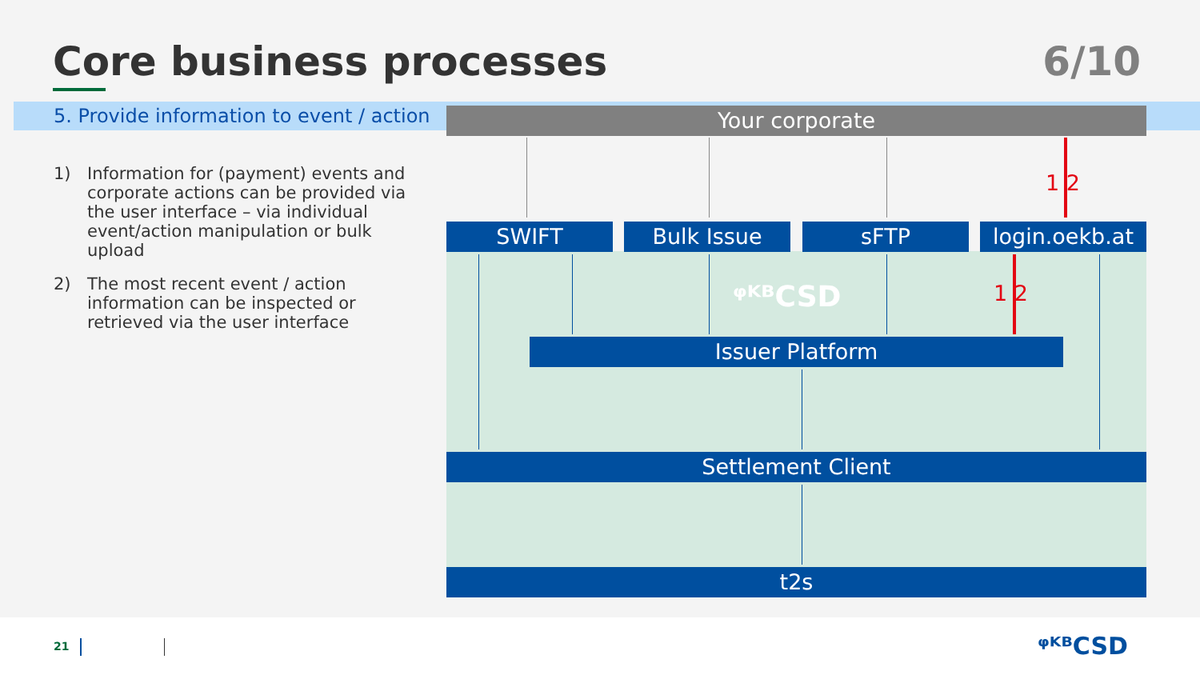Core business processes 6/10
5. Provide information to event / action
1) Information for (payment) events and corporate actions can be provided via the user interface – via individual event/action manipulation or bulk upload
2) The most recent event / action information can be inspected or retrieved via the user interface
Your corporate
1 2
SWIFT Bulk Issue sFTP
login.oekb.at
ᵠᴷᴮCSD 1 2
Issuer Platform
Settlement Client
t2s
21 ᵠᴷᴮCSD